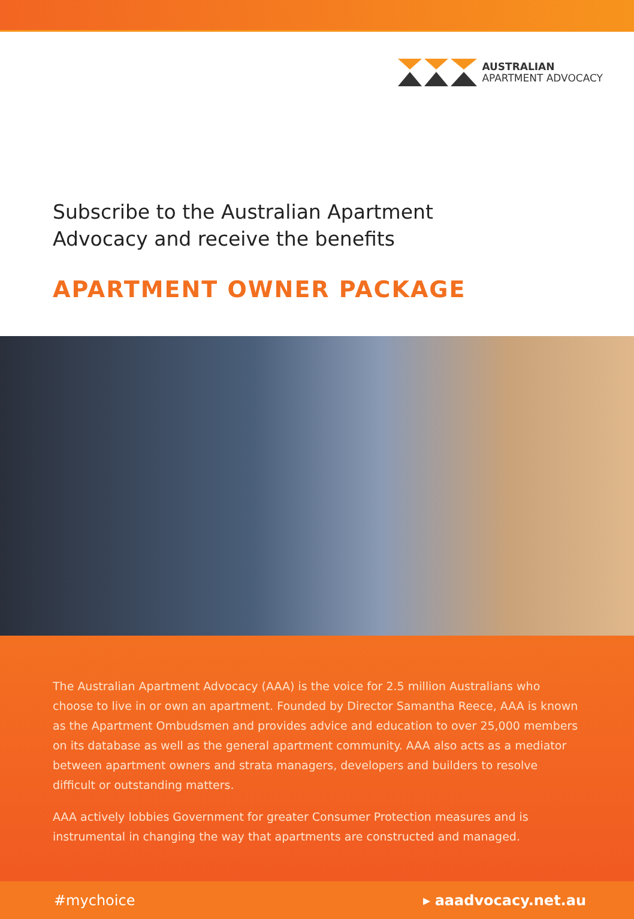AUSTRALIAN
APARTMENT ADVOCACY
Subscribe to the Australian Apartment
Advocacy and receive the benefits
APARTMENT OWNER PACKAGE
The Australian Apartment Advocacy (AAA) is the voice for 2.5 million Australians who choose to live in or own an apartment. Founded by Director Samantha Reece, AAA is known as the Apartment Ombudsmen and provides advice and education to over 25,000 members on its database as well as the general apartment community. AAA also acts as a mediator between apartment owners and strata managers, developers and builders to resolve difficult or outstanding matters.
AAA actively lobbies Government for greater Consumer Protection measures and is instrumental in changing the way that apartments are constructed and managed.
#mychoice ▸ aaadvocacy.net.au